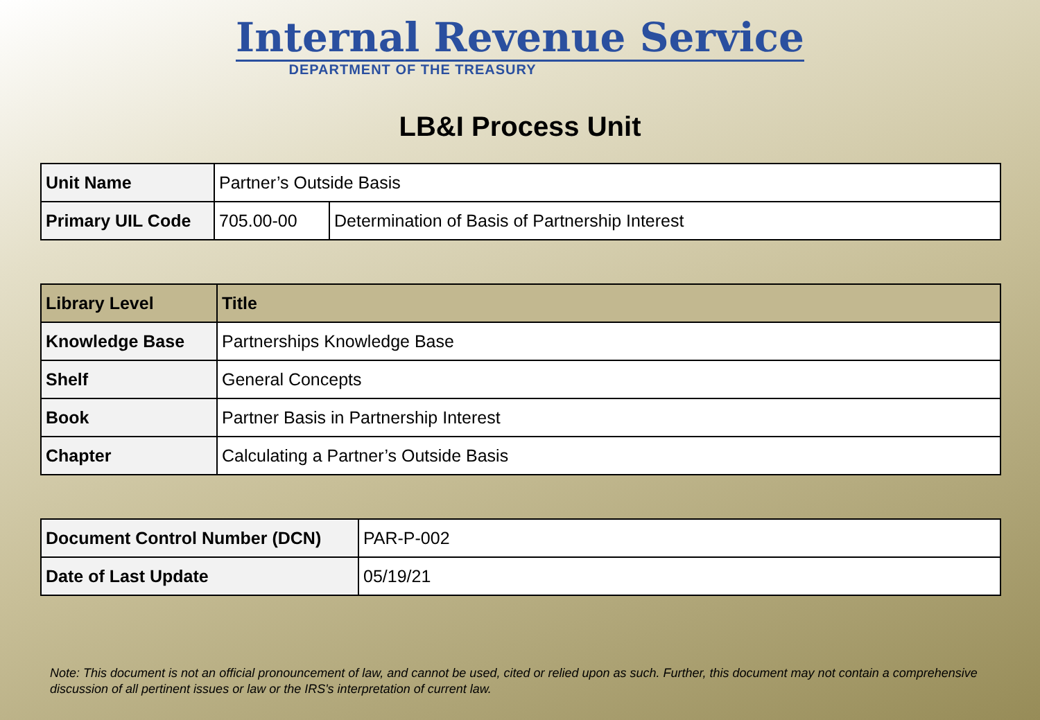Internal Revenue Service
DEPARTMENT OF THE TREASURY
LB&I Process Unit
| Unit Name | Partner’s Outside Basis | |
| Primary UIL Code | 705.00-00 | Determination of Basis of Partnership Interest |
| Library Level | Title |
| --- | --- |
| Knowledge Base | Partnerships Knowledge Base |
| Shelf | General Concepts |
| Book | Partner Basis in Partnership Interest |
| Chapter | Calculating a Partner’s Outside Basis |
| Document Control Number (DCN) | PAR-P-002 |
| Date of Last Update | 05/19/21 |
Note: This document is not an official pronouncement of law, and cannot be used, cited or relied upon as such. Further, this document may not contain a comprehensive discussion of all pertinent issues or law or the IRS's interpretation of current law.